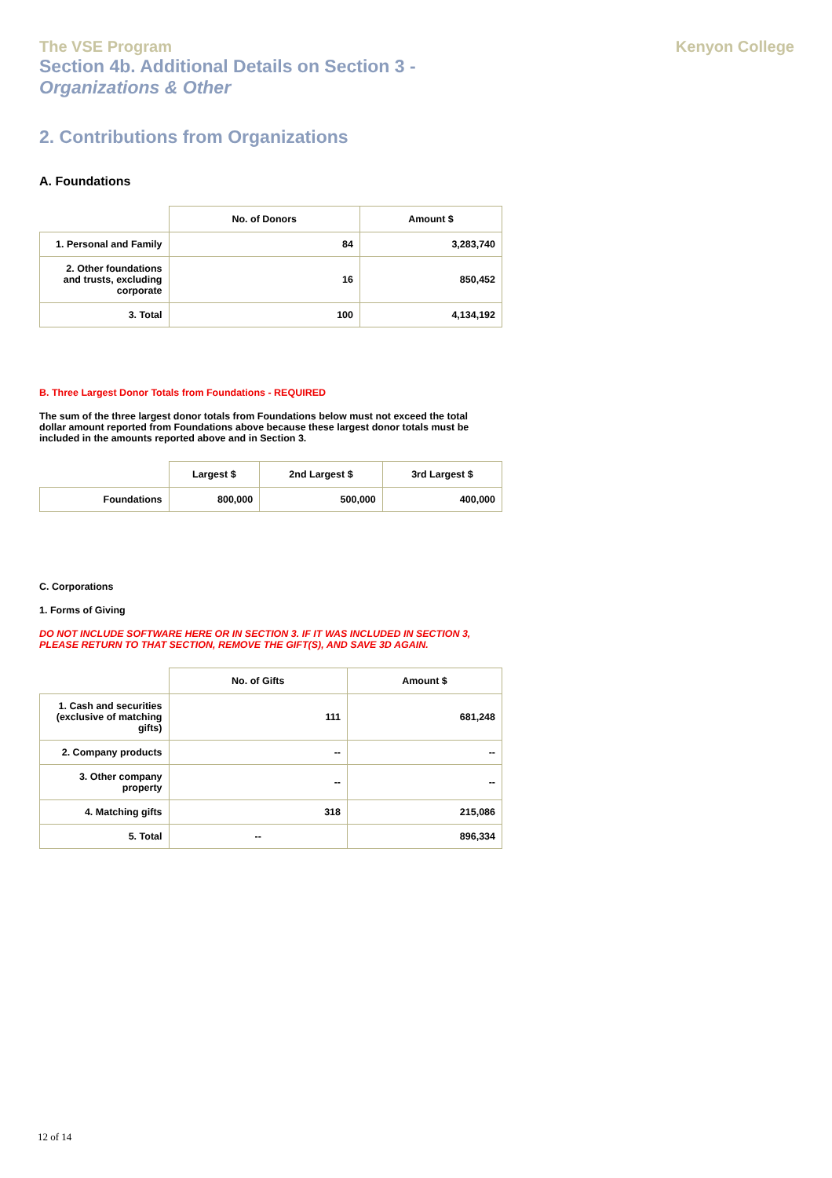The VSE Program Kenyon College
Section 4b. Additional Details on Section 3 -
Organizations & Other
2. Contributions from Organizations
A. Foundations
| | No. of Donors | Amount $ |
| --- | --- | --- |
| 1. Personal and Family | 84 | 3,283,740 |
| 2. Other foundations and trusts, excluding corporate | 16 | 850,452 |
| 3. Total | 100 | 4,134,192 |
B. Three Largest Donor Totals from Foundations - REQUIRED
The sum of the three largest donor totals from Foundations below must not exceed the total dollar amount reported from Foundations above because these largest donor totals must be included in the amounts reported above and in Section 3.
| | Largest $ | 2nd Largest $ | 3rd Largest $ |
| --- | --- | --- | --- |
| Foundations | 800,000 | 500,000 | 400,000 |
C. Corporations
1. Forms of Giving
DO NOT INCLUDE SOFTWARE HERE OR IN SECTION 3. IF IT WAS INCLUDED IN SECTION 3,
PLEASE RETURN TO THAT SECTION, REMOVE THE GIFT(S), AND SAVE 3D AGAIN.
| | No. of Gifts | Amount $ |
| --- | --- | --- |
| 1. Cash and securities (exclusive of matching gifts) | 111 | 681,248 |
| 2. Company products | -- | -- |
| 3. Other company property | -- | -- |
| 4. Matching gifts | 318 | 215,086 |
| 5. Total | -- | 896,334 |
12 of 14